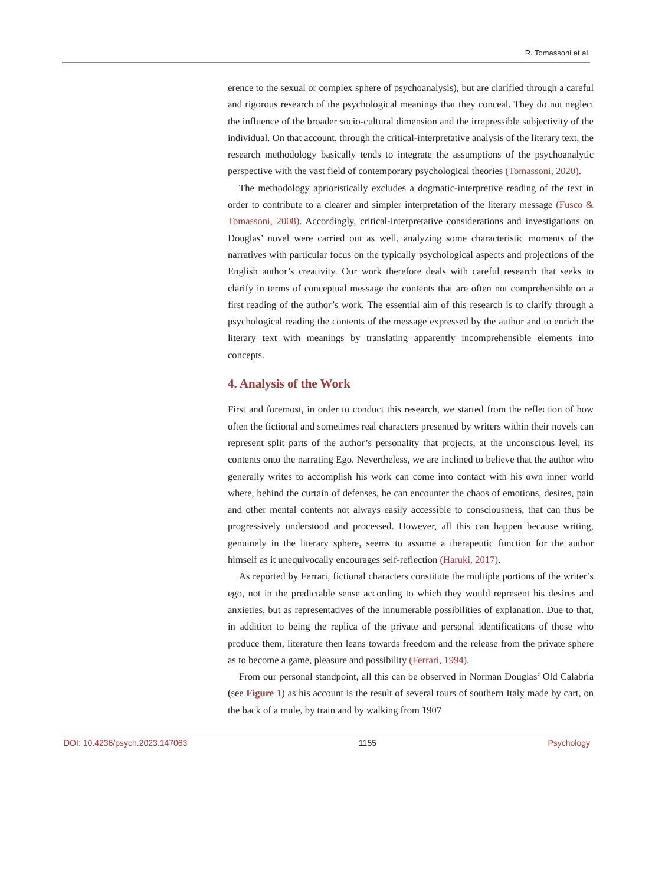R. Tomassoni et al.
erence to the sexual or complex sphere of psychoanalysis), but are clarified through a careful and rigorous research of the psychological meanings that they conceal. They do not neglect the influence of the broader socio-cultural dimension and the irrepressible subjectivity of the individual. On that account, through the critical-interpretative analysis of the literary text, the research methodology basically tends to integrate the assumptions of the psychoanalytic perspective with the vast field of contemporary psychological theories (Tomassoni, 2020).
The methodology aprioristically excludes a dogmatic-interpretive reading of the text in order to contribute to a clearer and simpler interpretation of the literary message (Fusco & Tomassoni, 2008). Accordingly, critical-interpretative considerations and investigations on Douglas’ novel were carried out as well, analyzing some characteristic moments of the narratives with particular focus on the typically psychological aspects and projections of the English author’s creativity. Our work therefore deals with careful research that seeks to clarify in terms of conceptual message the contents that are often not comprehensible on a first reading of the author’s work. The essential aim of this research is to clarify through a psychological reading the contents of the message expressed by the author and to enrich the literary text with meanings by translating apparently incomprehensible elements into concepts.
4. Analysis of the Work
First and foremost, in order to conduct this research, we started from the reflection of how often the fictional and sometimes real characters presented by writers within their novels can represent split parts of the author’s personality that projects, at the unconscious level, its contents onto the narrating Ego. Nevertheless, we are inclined to believe that the author who generally writes to accomplish his work can come into contact with his own inner world where, behind the curtain of defenses, he can encounter the chaos of emotions, desires, pain and other mental contents not always easily accessible to consciousness, that can thus be progressively understood and processed. However, all this can happen because writing, genuinely in the literary sphere, seems to assume a therapeutic function for the author himself as it unequivocally encourages self-reflection (Haruki, 2017).
As reported by Ferrari, fictional characters constitute the multiple portions of the writer’s ego, not in the predictable sense according to which they would represent his desires and anxieties, but as representatives of the innumerable possibilities of explanation. Due to that, in addition to being the replica of the private and personal identifications of those who produce them, literature then leans towards freedom and the release from the private sphere as to become a game, pleasure and possibility (Ferrari, 1994).
From our personal standpoint, all this can be observed in Norman Douglas’ Old Calabria (see Figure 1) as his account is the result of several tours of southern Italy made by cart, on the back of a mule, by train and by walking from 1907
DOI: 10.4236/psych.2023.147063 1155 Psychology